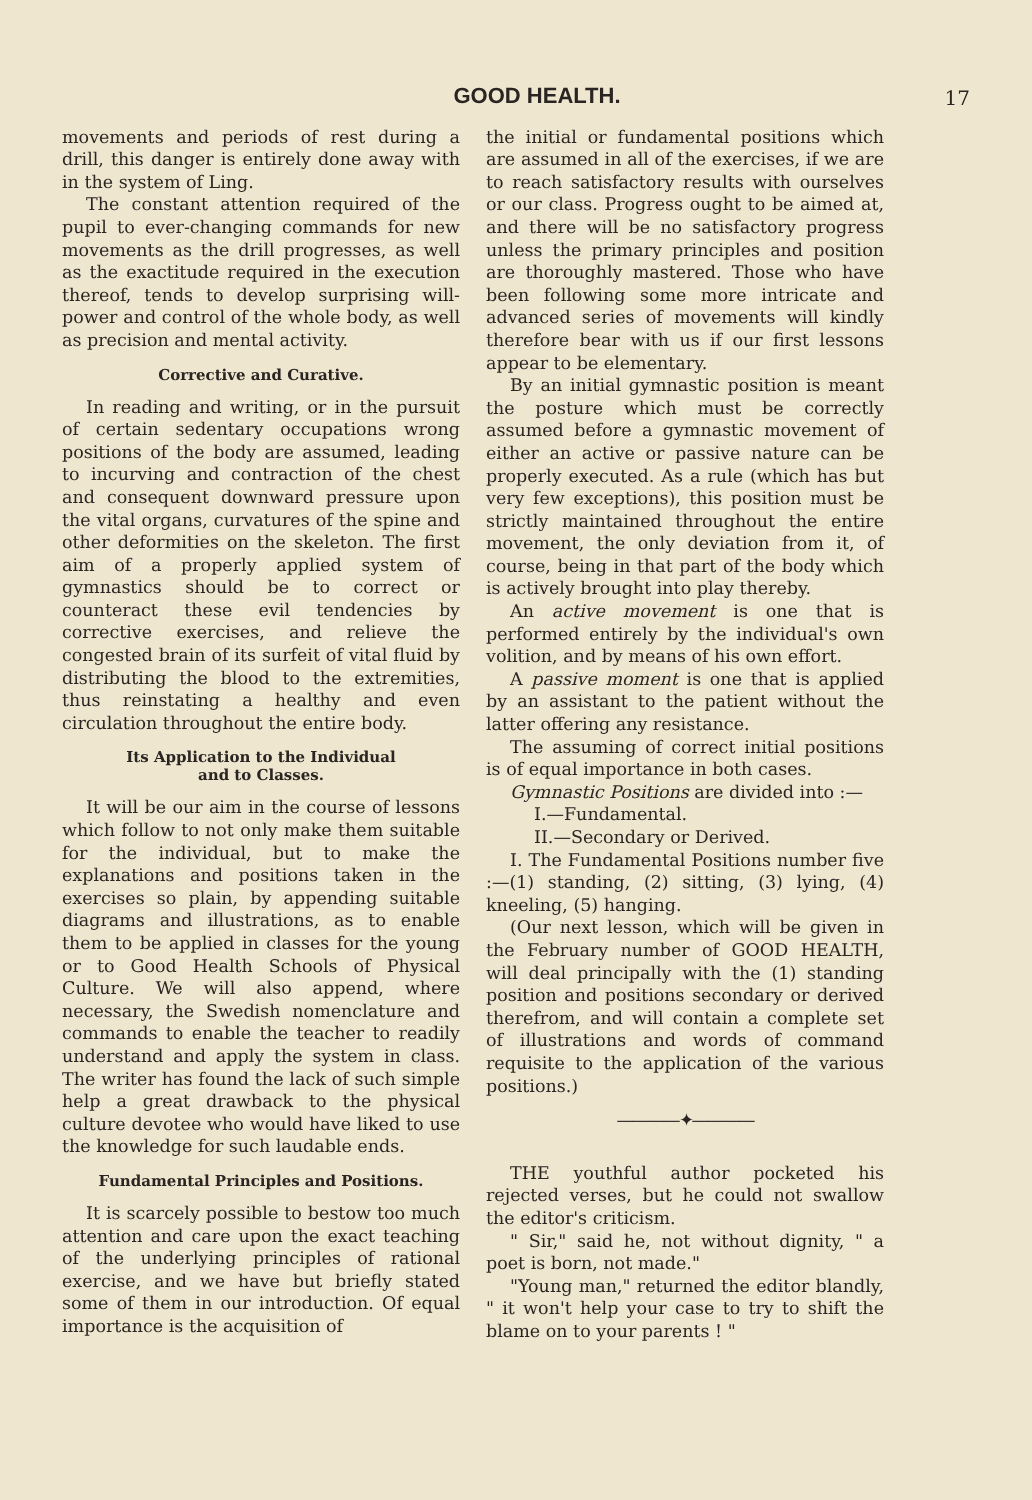GOOD HEALTH.
17
movements and periods of rest during a drill, this danger is entirely done away with in the system of Ling.
The constant attention required of the pupil to ever-changing commands for new movements as the drill progresses, as well as the exactitude required in the execution thereof, tends to develop surprising will-power and control of the whole body, as well as precision and mental activity.
Corrective and Curative.
In reading and writing, or in the pursuit of certain sedentary occupations wrong positions of the body are assumed, leading to incurving and contraction of the chest and consequent downward pressure upon the vital organs, curvatures of the spine and other deformities on the skeleton. The first aim of a properly applied system of gymnastics should be to correct or counteract these evil tendencies by corrective exercises, and relieve the congested brain of its surfeit of vital fluid by distributing the blood to the extremities, thus reinstating a healthy and even circulation throughout the entire body.
Its Application to the Individual
and to Classes.
It will be our aim in the course of lessons which follow to not only make them suitable for the individual, but to make the explanations and positions taken in the exercises so plain, by appending suitable diagrams and illustrations, as to enable them to be applied in classes for the young or to Good Health Schools of Physical Culture. We will also append, where necessary, the Swedish nomenclature and commands to enable the teacher to readily understand and apply the system in class. The writer has found the lack of such simple help a great drawback to the physical culture devotee who would have liked to use the knowledge for such laudable ends.
Fundamental Principles and Positions.
It is scarcely possible to bestow too much attention and care upon the exact teaching of the underlying principles of rational exercise, and we have but briefly stated some of them in our introduction. Of equal importance is the acquisition of
the initial or fundamental positions which are assumed in all of the exercises, if we are to reach satisfactory results with ourselves or our class. Progress ought to be aimed at, and there will be no satisfactory progress unless the primary principles and position are thoroughly mastered. Those who have been following some more intricate and advanced series of movements will kindly therefore bear with us if our first lessons appear to be elementary.
By an initial gymnastic position is meant the posture which must be correctly assumed before a gymnastic movement of either an active or passive nature can be properly executed. As a rule (which has but very few exceptions), this position must be strictly maintained throughout the entire movement, the only deviation from it, of course, being in that part of the body which is actively brought into play thereby.
An active movement is one that is performed entirely by the individual's own volition, and by means of his own effort.
A passive moment is one that is applied by an assistant to the patient without the latter offering any resistance.
The assuming of correct initial positions is of equal importance in both cases.
Gymnastic Positions are divided into :—
I.—Fundamental.
II.—Secondary or Derived.
I. The Fundamental Positions number five :—(1) standing, (2) sitting, (3) lying, (4) kneeling, (5) hanging.
(Our next lesson, which will be given in the February number of GOOD HEALTH, will deal principally with the (1) standing position and positions secondary or derived therefrom, and will contain a complete set of illustrations and words of command requisite to the application of the various positions.)
————✦————
THE youthful author pocketed his rejected verses, but he could not swallow the editor's criticism.
" Sir," said he, not without dignity, " a poet is born, not made."
"Young man," returned the editor blandly, " it won't help your case to try to shift the blame on to your parents ! "